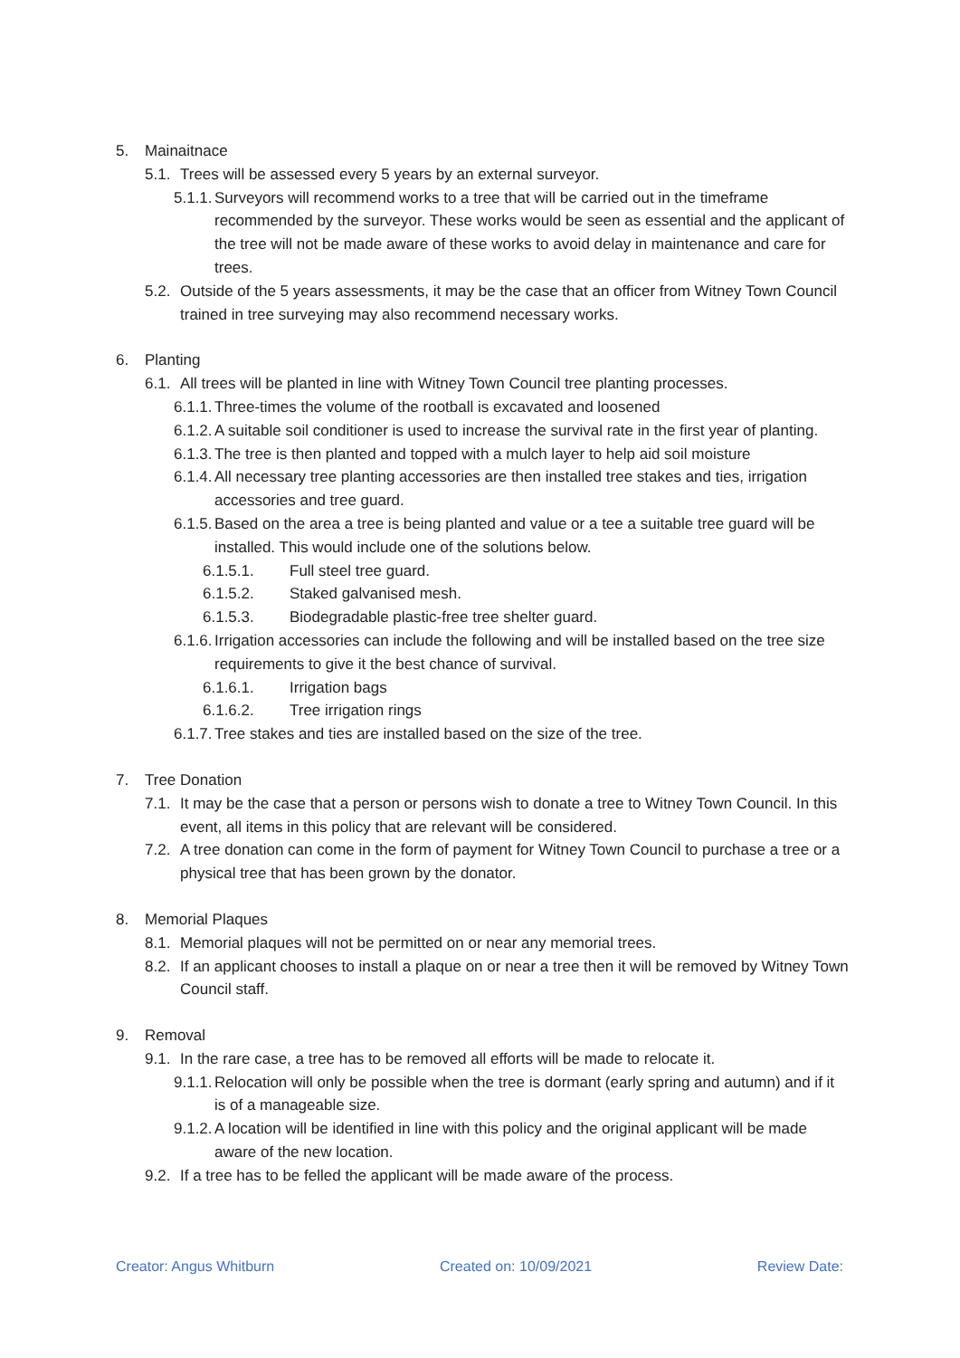5. Mainaitnace
5.1. Trees will be assessed every 5 years by an external surveyor.
5.1.1. Surveyors will recommend works to a tree that will be carried out in the timeframe recommended by the surveyor. These works would be seen as essential and the applicant of the tree will not be made aware of these works to avoid delay in maintenance and care for trees.
5.2. Outside of the 5 years assessments, it may be the case that an officer from Witney Town Council trained in tree surveying may also recommend necessary works.
6. Planting
6.1. All trees will be planted in line with Witney Town Council tree planting processes.
6.1.1. Three-times the volume of the rootball is excavated and loosened
6.1.2. A suitable soil conditioner is used to increase the survival rate in the first year of planting.
6.1.3. The tree is then planted and topped with a mulch layer to help aid soil moisture
6.1.4. All necessary tree planting accessories are then installed tree stakes and ties, irrigation accessories and tree guard.
6.1.5. Based on the area a tree is being planted and value or a tee a suitable tree guard will be installed. This would include one of the solutions below.
6.1.5.1. Full steel tree guard.
6.1.5.2. Staked galvanised mesh.
6.1.5.3. Biodegradable plastic-free tree shelter guard.
6.1.6. Irrigation accessories can include the following and will be installed based on the tree size requirements to give it the best chance of survival.
6.1.6.1. Irrigation bags
6.1.6.2. Tree irrigation rings
6.1.7. Tree stakes and ties are installed based on the size of the tree.
7. Tree Donation
7.1. It may be the case that a person or persons wish to donate a tree to Witney Town Council. In this event, all items in this policy that are relevant will be considered.
7.2. A tree donation can come in the form of payment for Witney Town Council to purchase a tree or a physical tree that has been grown by the donator.
8. Memorial Plaques
8.1. Memorial plaques will not be permitted on or near any memorial trees.
8.2. If an applicant chooses to install a plaque on or near a tree then it will be removed by Witney Town Council staff.
9. Removal
9.1. In the rare case, a tree has to be removed all efforts will be made to relocate it.
9.1.1. Relocation will only be possible when the tree is dormant (early spring and autumn) and if it is of a manageable size.
9.1.2. A location will be identified in line with this policy and the original applicant will be made aware of the new location.
9.2. If a tree has to be felled the applicant will be made aware of the process.
Creator: Angus Whitburn Created on: 10/09/2021 Review Date: